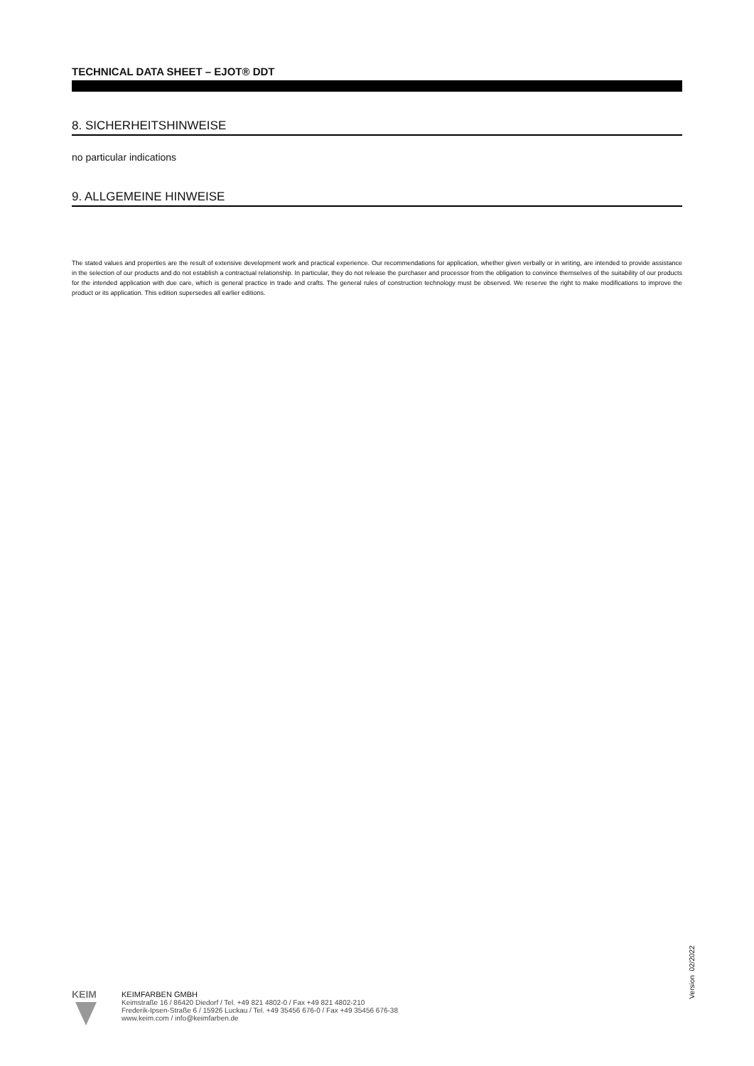TECHNICAL DATA SHEET – EJOT® DDT
8. SICHERHEITSHINWEISE
no particular indications
9. ALLGEMEINE HINWEISE
The stated values and properties are the result of extensive development work and practical experience. Our recommendations for application, whether given verbally or in writing, are intended to provide assistance in the selection of our products and do not establish a contractual relationship. In particular, they do not release the purchaser and processor from the obligation to convince themselves of the suitability of our products for the intended application with due care, which is general practice in trade and crafts. The general rules of construction technology must be observed. We reserve the right to make modifications to improve the product or its application. This edition supersedes all earlier editions.
Version 02/2022
KEIM
KEIMFARBEN GMBH
Keimstraße 16 / 86420 Diedorf / Tel. +49 821 4802-0 / Fax +49 821 4802-210
Frederik-Ipsen-Straße 6 / 15926 Luckau / Tel. +49 35456 676-0 / Fax +49 35456 676-38
www.keim.com / info@keimfarben.de